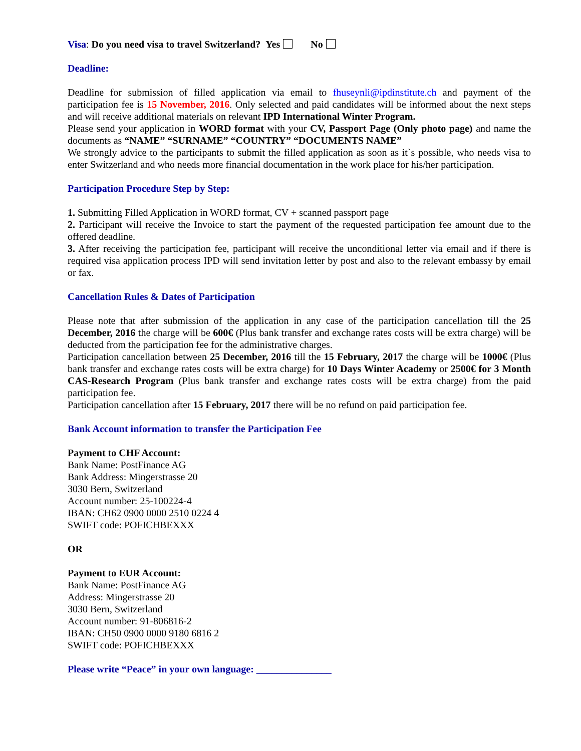Visa: Do you need visa to travel Switzerland? Yes No
Deadline:
Deadline for submission of filled application via email to fhuseynli@ipdinstitute.ch and payment of the participation fee is 15 November, 2016. Only selected and paid candidates will be informed about the next steps and will receive additional materials on relevant IPD International Winter Program.
Please send your application in WORD format with your CV, Passport Page (Only photo page) and name the documents as “NAME” “SURNAME” “COUNTRY” “DOCUMENTS NAME”
We strongly advice to the participants to submit the filled application as soon as it`s possible, who needs visa to enter Switzerland and who needs more financial documentation in the work place for his/her participation.
Participation Procedure Step by Step:
1. Submitting Filled Application in WORD format, CV + scanned passport page
2. Participant will receive the Invoice to start the payment of the requested participation fee amount due to the offered deadline.
3. After receiving the participation fee, participant will receive the unconditional letter via email and if there is required visa application process IPD will send invitation letter by post and also to the relevant embassy by email or fax.
Cancellation Rules & Dates of Participation
Please note that after submission of the application in any case of the participation cancellation till the 25 December, 2016 the charge will be 600€ (Plus bank transfer and exchange rates costs will be extra charge) will be deducted from the participation fee for the administrative charges.
Participation cancellation between 25 December, 2016 till the 15 February, 2017 the charge will be 1000€ (Plus bank transfer and exchange rates costs will be extra charge) for 10 Days Winter Academy or 2500€ for 3 Month CAS-Research Program (Plus bank transfer and exchange rates costs will be extra charge) from the paid participation fee.
Participation cancellation after 15 February, 2017 there will be no refund on paid participation fee.
Bank Account information to transfer the Participation Fee
Payment to CHF Account:
Bank Name: PostFinance AG
Bank Address: Mingerstrasse 20
3030 Bern, Switzerland
Account number: 25-100224-4
IBAN: CH62 0900 0000 2510 0224 4
SWIFT code: POFICHBEXXX
OR
Payment to EUR Account:
Bank Name: PostFinance AG
Address: Mingerstrasse 20
3030 Bern, Switzerland
Account number: 91-806816-2
IBAN: CH50 0900 0000 9180 6816 2
SWIFT code: POFICHBEXXX
Please write “Peace” in your own language: _______________